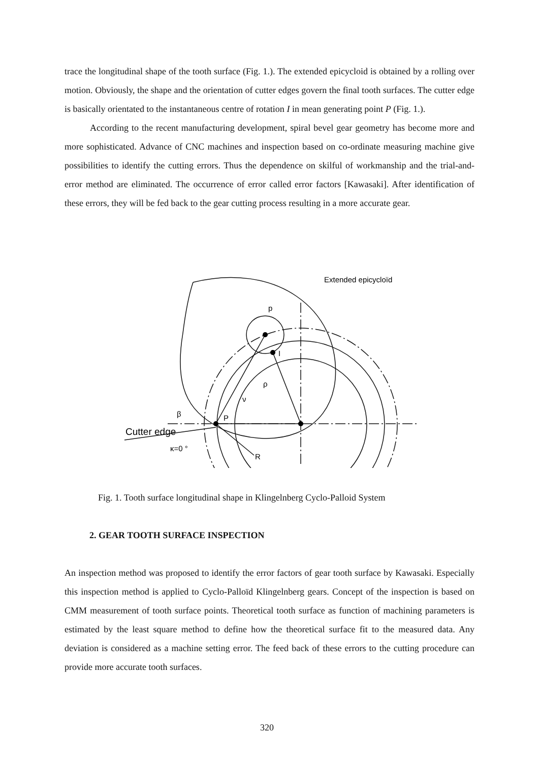trace the longitudinal shape of the tooth surface (Fig. 1.). The extended epicycloid is obtained by a rolling over motion. Obviously, the shape and the orientation of cutter edges govern the final tooth surfaces. The cutter edge is basically orientated to the instantaneous centre of rotation I in mean generating point P (Fig. 1.).
According to the recent manufacturing development, spiral bevel gear geometry has become more and more sophisticated. Advance of CNC machines and inspection based on co-ordinate measuring machine give possibilities to identify the cutting errors. Thus the dependence on skilful of workmanship and the trial-and-error method are eliminated. The occurrence of error called error factors [Kawasaki]. After identification of these errors, they will be fed back to the gear cutting process resulting in a more accurate gear.
Extended epicycloïd
p
I
ρ
ν
β
P
Cutter edge
κ=0 °
R
Fig. 1. Tooth surface longitudinal shape in Klingelnberg Cyclo-Palloid System
2. GEAR TOOTH SURFACE INSPECTION
An inspection method was proposed to identify the error factors of gear tooth surface by Kawasaki. Especially this inspection method is applied to Cyclo-Palloïd Klingelnberg gears. Concept of the inspection is based on CMM measurement of tooth surface points. Theoretical tooth surface as function of machining parameters is estimated by the least square method to define how the theoretical surface fit to the measured data. Any deviation is considered as a machine setting error. The feed back of these errors to the cutting procedure can provide more accurate tooth surfaces.
320